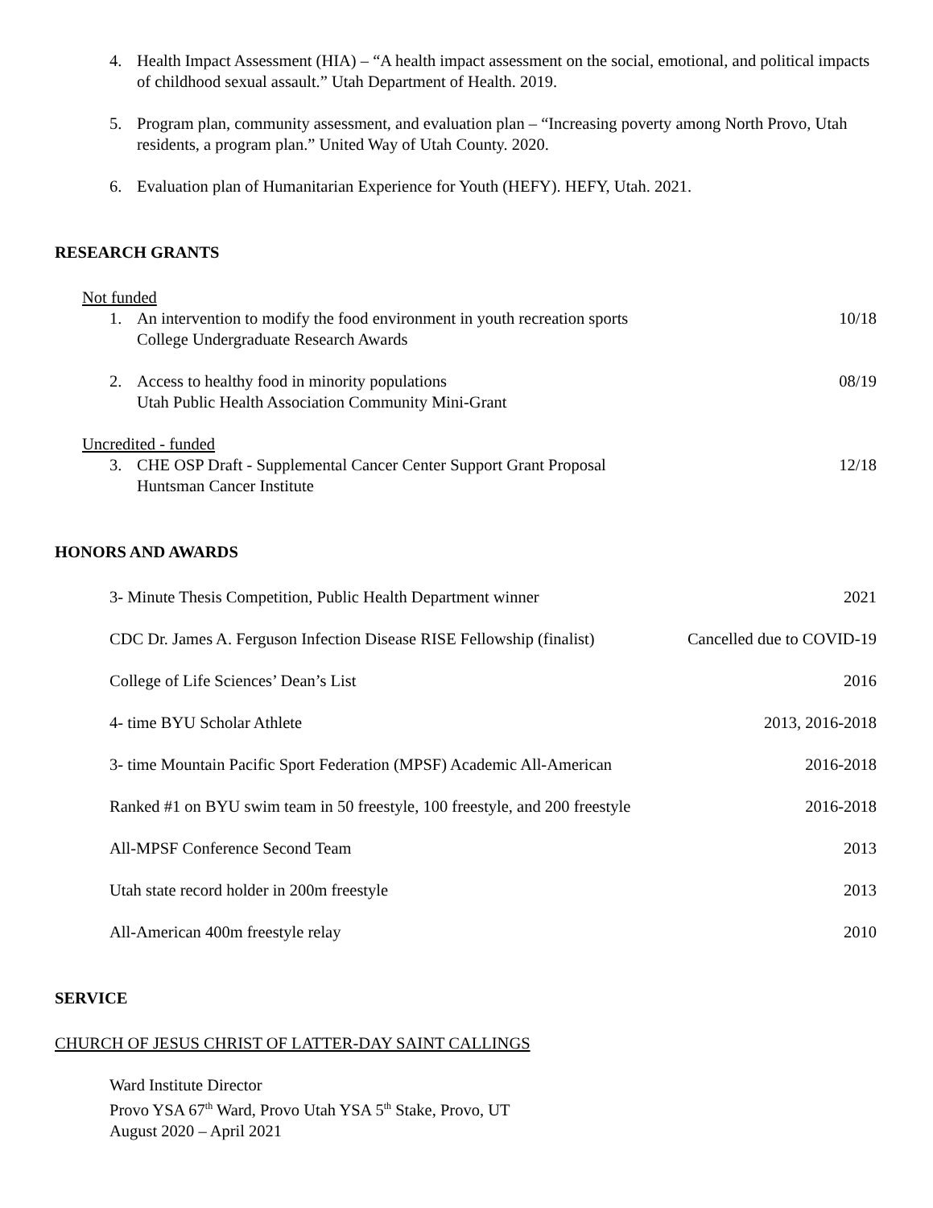4. Health Impact Assessment (HIA) – “A health impact assessment on the social, emotional, and political impacts of childhood sexual assault.” Utah Department of Health. 2019.
5. Program plan, community assessment, and evaluation plan – “Increasing poverty among North Provo, Utah residents, a program plan.” United Way of Utah County. 2020.
6. Evaluation plan of Humanitarian Experience for Youth (HEFY). HEFY, Utah. 2021.
RESEARCH GRANTS
Not funded
1. An intervention to modify the food environment in youth recreation sports
College Undergraduate Research Awards 10/18
2. Access to healthy food in minority populations
Utah Public Health Association Community Mini-Grant 08/19
Uncredited - funded
3. CHE OSP Draft - Supplemental Cancer Center Support Grant Proposal
Huntsman Cancer Institute 12/18
HONORS AND AWARDS
3- Minute Thesis Competition, Public Health Department winner 2021
CDC Dr. James A. Ferguson Infection Disease RISE Fellowship (finalist) Cancelled due to COVID-19
College of Life Sciences’ Dean’s List 2016
4- time BYU Scholar Athlete 2013, 2016-2018
3- time Mountain Pacific Sport Federation (MPSF) Academic All-American 2016-2018
Ranked #1 on BYU swim team in 50 freestyle, 100 freestyle, and 200 freestyle 2016-2018
All-MPSF Conference Second Team 2013
Utah state record holder in 200m freestyle 2013
All-American 400m freestyle relay 2010
SERVICE
CHURCH OF JESUS CHRIST OF LATTER-DAY SAINT CALLINGS
Ward Institute Director
Provo YSA 67<sup>th</sup> Ward, Provo Utah YSA 5<sup>th</sup> Stake, Provo, UT
August 2020 – April 2021